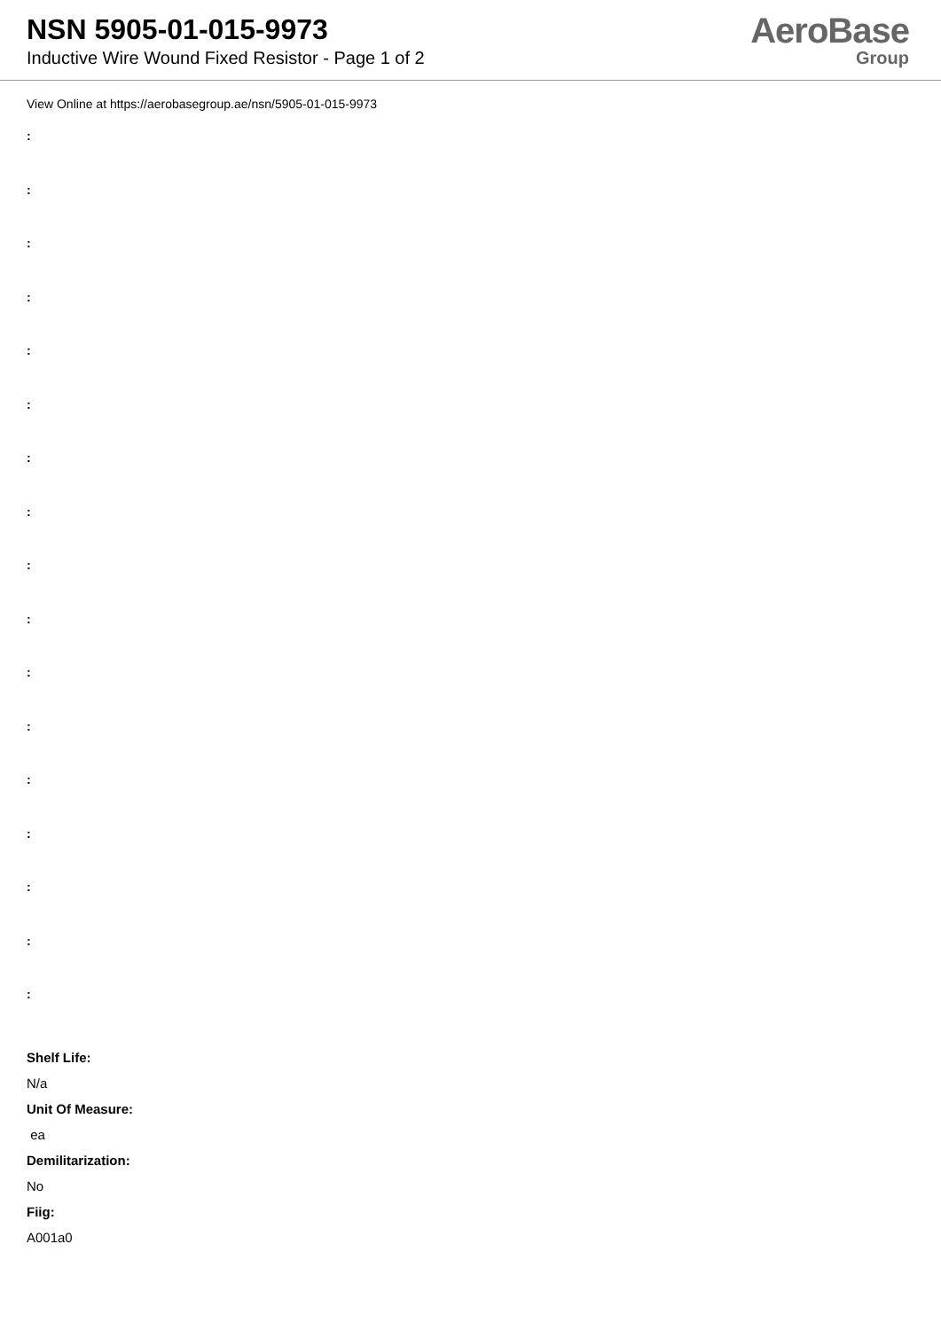NSN 5905-01-015-9973
Inductive Wire Wound Fixed Resistor - Page 1 of 2
AeroBase
Group
View Online at https://aerobasegroup.ae/nsn/5905-01-015-9973
:
:
:
:
:
:
:
:
:
:
:
:
:
:
:
:
:
Shelf Life:
N/a
Unit Of Measure:
ea
Demilitarization:
No
Fiig:
A001a0